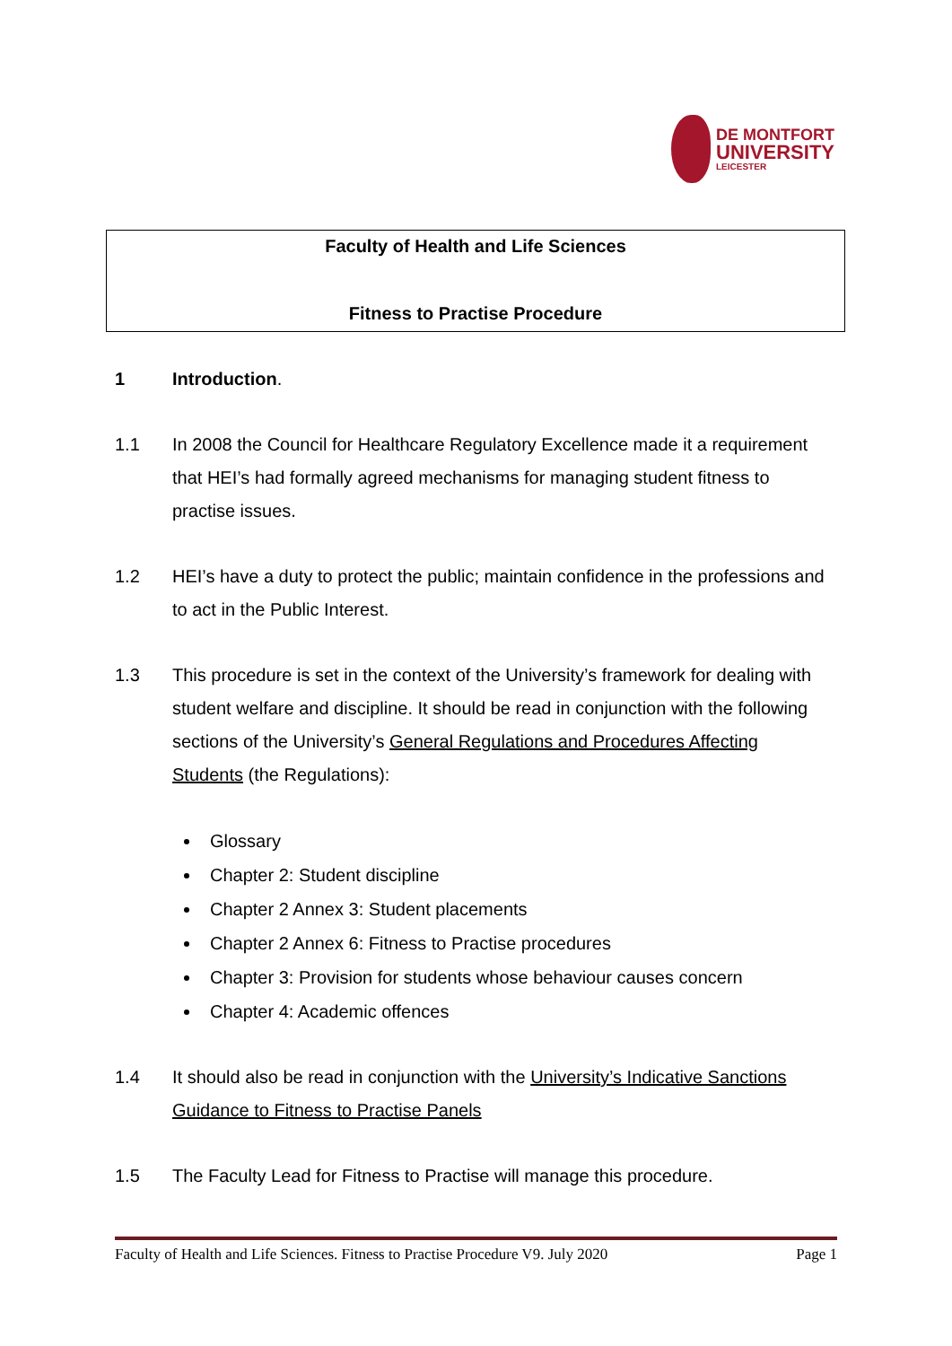DE MONTFORT
UNIVERSITY
LEICESTER
Faculty of Health and Life Sciences
Fitness to Practise Procedure
1 Introduction.
1.1 In 2008 the Council for Healthcare Regulatory Excellence made it a requirement that HEI’s had formally agreed mechanisms for managing student fitness to practise issues.
1.2 HEI’s have a duty to protect the public; maintain confidence in the professions and to act in the Public Interest.
1.3 This procedure is set in the context of the University’s framework for dealing with student welfare and discipline. It should be read in conjunction with the following sections of the University’s General Regulations and Procedures Affecting Students (the Regulations):
Glossary
Chapter 2: Student discipline
Chapter 2 Annex 3: Student placements
Chapter 2 Annex 6: Fitness to Practise procedures
Chapter 3: Provision for students whose behaviour causes concern
Chapter 4: Academic offences
1.4 It should also be read in conjunction with the University’s Indicative Sanctions Guidance to Fitness to Practise Panels
1.5 The Faculty Lead for Fitness to Practise will manage this procedure.
Faculty of Health and Life Sciences. Fitness to Practise Procedure V9. July 2020 Page 1